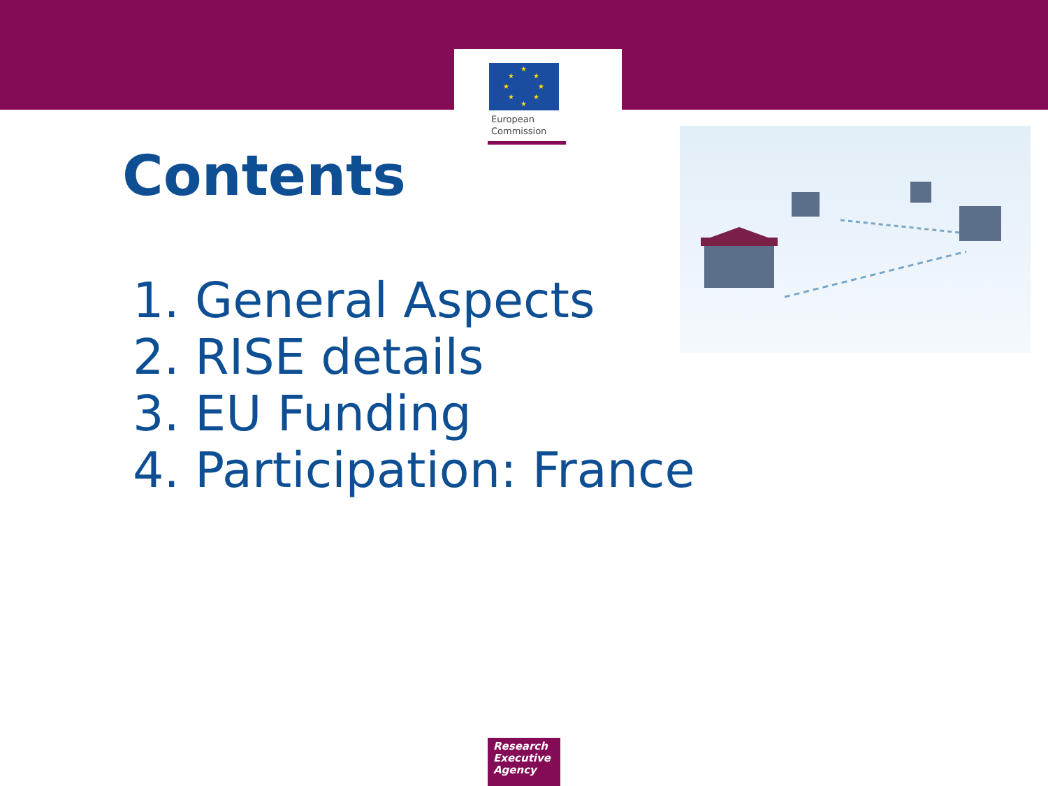★
★
★
★
★
★
★
★
European
Commission
Contents
1. General Aspects
2. RISE details
3. EU Funding
4. Participation: France
Research
Executive
Agency